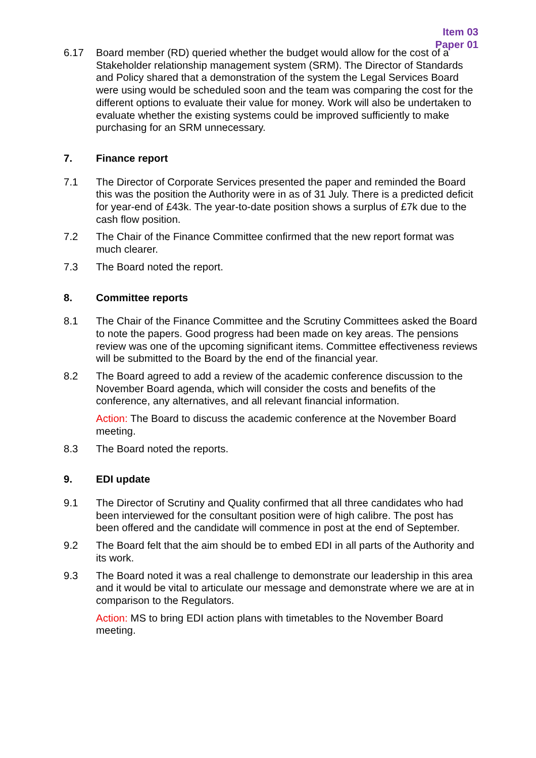Item 03
Paper 01
6.17 Board member (RD) queried whether the budget would allow for the cost of a Stakeholder relationship management system (SRM). The Director of Standards and Policy shared that a demonstration of the system the Legal Services Board were using would be scheduled soon and the team was comparing the cost for the different options to evaluate their value for money. Work will also be undertaken to evaluate whether the existing systems could be improved sufficiently to make purchasing for an SRM unnecessary.
7. Finance report
7.1 The Director of Corporate Services presented the paper and reminded the Board this was the position the Authority were in as of 31 July. There is a predicted deficit for year-end of £43k. The year-to-date position shows a surplus of £7k due to the cash flow position.
7.2 The Chair of the Finance Committee confirmed that the new report format was much clearer.
7.3 The Board noted the report.
8. Committee reports
8.1 The Chair of the Finance Committee and the Scrutiny Committees asked the Board to note the papers. Good progress had been made on key areas. The pensions review was one of the upcoming significant items. Committee effectiveness reviews will be submitted to the Board by the end of the financial year.
8.2 The Board agreed to add a review of the academic conference discussion to the November Board agenda, which will consider the costs and benefits of the conference, any alternatives, and all relevant financial information.
Action: The Board to discuss the academic conference at the November Board meeting.
8.3 The Board noted the reports.
9. EDI update
9.1 The Director of Scrutiny and Quality confirmed that all three candidates who had been interviewed for the consultant position were of high calibre. The post has been offered and the candidate will commence in post at the end of September.
9.2 The Board felt that the aim should be to embed EDI in all parts of the Authority and its work.
9.3 The Board noted it was a real challenge to demonstrate our leadership in this area and it would be vital to articulate our message and demonstrate where we are at in comparison to the Regulators.
Action: MS to bring EDI action plans with timetables to the November Board meeting.